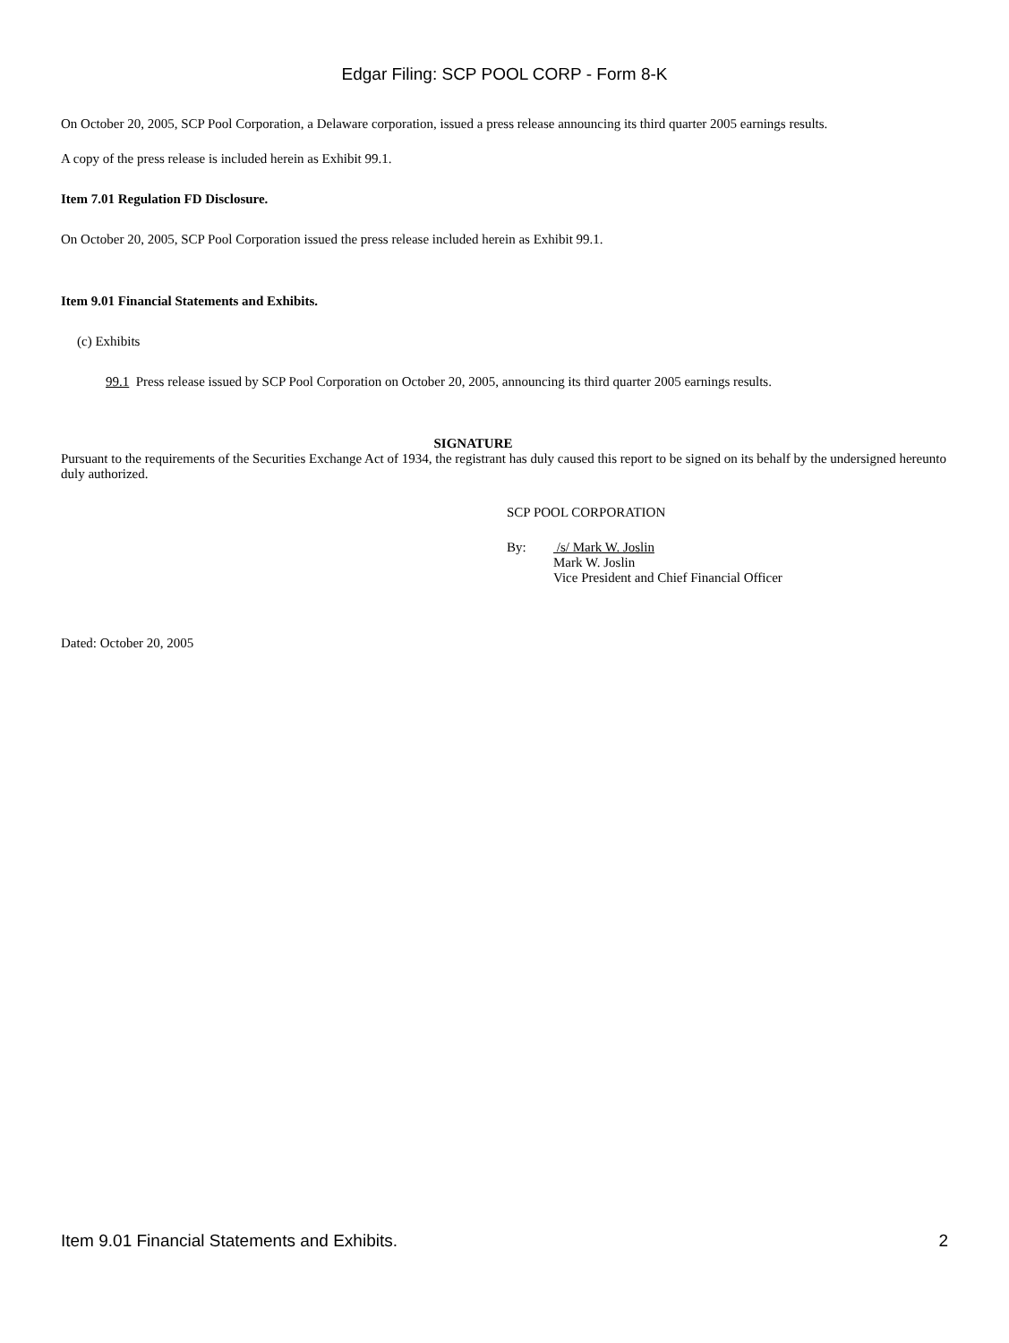Edgar Filing: SCP POOL CORP - Form 8-K
On October 20, 2005, SCP Pool Corporation, a Delaware corporation, issued a press release announcing its third quarter 2005 earnings results.
A copy of the press release is included herein as Exhibit 99.1.
Item 7.01 Regulation FD Disclosure.
On October 20, 2005, SCP Pool Corporation issued the press release included herein as Exhibit 99.1.
Item 9.01 Financial Statements and Exhibits.
(c) Exhibits
99.1 Press release issued by SCP Pool Corporation on October 20, 2005, announcing its third quarter 2005 earnings results.
SIGNATURE
Pursuant to the requirements of the Securities Exchange Act of 1934, the registrant has duly caused this report to be signed on its behalf by the undersigned hereunto duly authorized.
SCP POOL CORPORATION
By: /s/ Mark W. Joslin
Mark W. Joslin
Vice President and Chief Financial Officer
Dated: October 20, 2005
Item 9.01 Financial Statements and Exhibits. 2